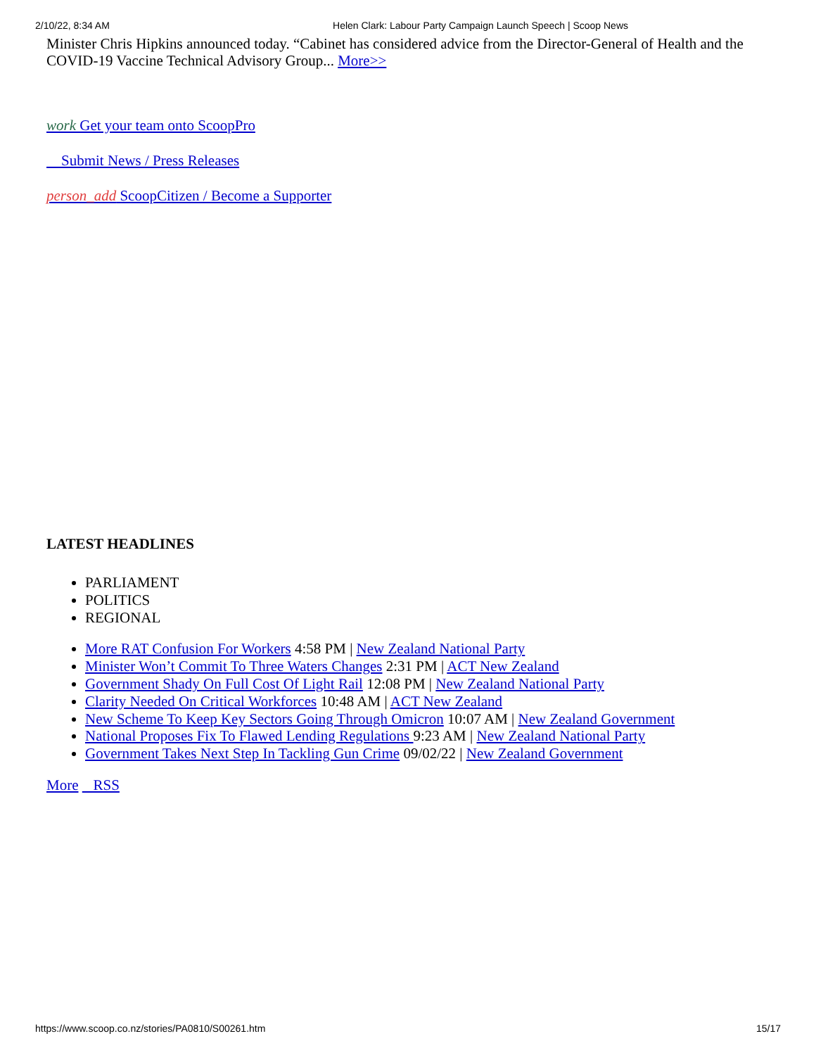2/10/22, 8:34 AM Helen Clark: Labour Party Campaign Launch Speech | Scoop News
Minister Chris Hipkins announced today. “Cabinet has considered advice from the Director-General of Health and the COVID-19 Vaccine Technical Advisory Group... More>>
work Get your team onto ScoopPro
Submit News / Press Releases
person_add ScoopCitizen / Become a Supporter
LATEST HEADLINES
PARLIAMENT
POLITICS
REGIONAL
More RAT Confusion For Workers 4:58 PM | New Zealand National Party
Minister Won’t Commit To Three Waters Changes 2:31 PM | ACT New Zealand
Government Shady On Full Cost Of Light Rail 12:08 PM | New Zealand National Party
Clarity Needed On Critical Workforces 10:48 AM | ACT New Zealand
New Scheme To Keep Key Sectors Going Through Omicron 10:07 AM | New Zealand Government
National Proposes Fix To Flawed Lending Regulations 9:23 AM | New Zealand National Party
Government Takes Next Step In Tackling Gun Crime 09/02/22 | New Zealand Government
More RSS
https://www.scoop.co.nz/stories/PA0810/S00261.htm 15/17